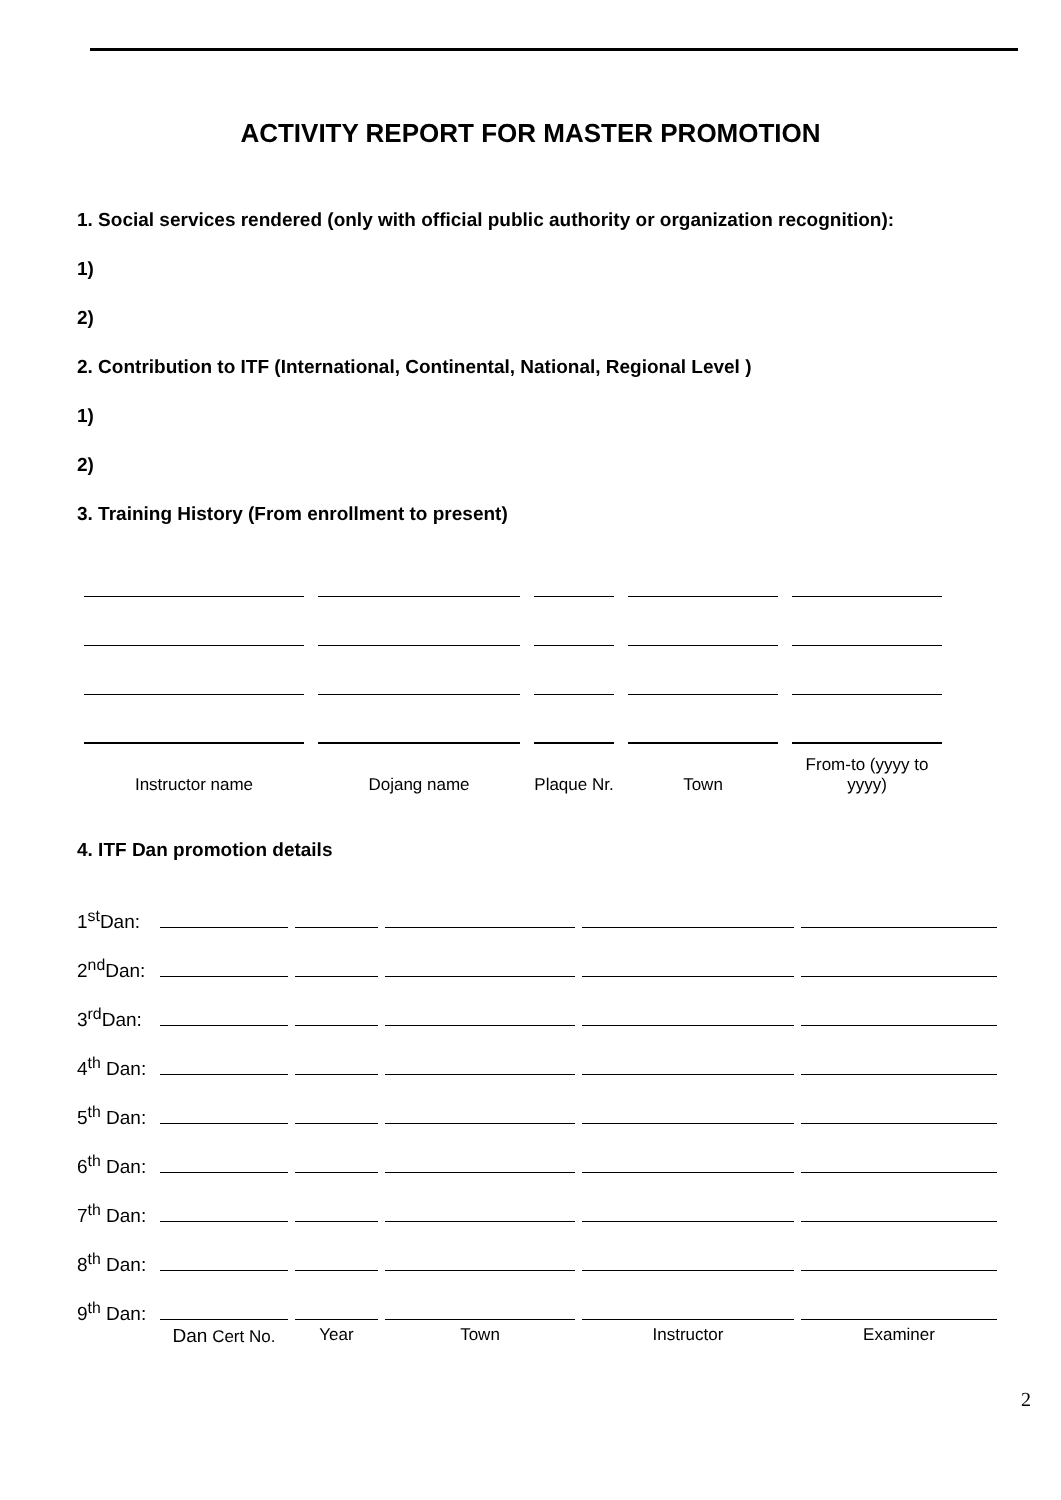ACTIVITY REPORT FOR MASTER PROMOTION
1. Social services rendered (only with official public authority or organization recognition):
1)
2)
2. Contribution to ITF (International, Continental, National, Regional Level )
1)
2)
3. Training History (From enrollment to present)
| Instructor name | Dojang name | Plaque Nr. | Town | From-to (yyyy to yyyy) |
4. ITF Dan promotion details
| 1<sup>st</sup>Dan: | | | | | |
| 2<sup>nd</sup>Dan: | | | | | |
| 3<sup>rd</sup>Dan: | | | | | |
| 4<sup>th</sup> Dan: | | | | | |
| 5<sup>th</sup> Dan: | | | | | |
| 6<sup>th</sup> Dan: | | | | | |
| 7<sup>th</sup> Dan: | | | | | |
| 8<sup>th</sup> Dan: | | | | | |
| 9<sup>th</sup> Dan: | | | | | |
| | Dan Cert No. | Year | Town | Instructor | Examiner |
2